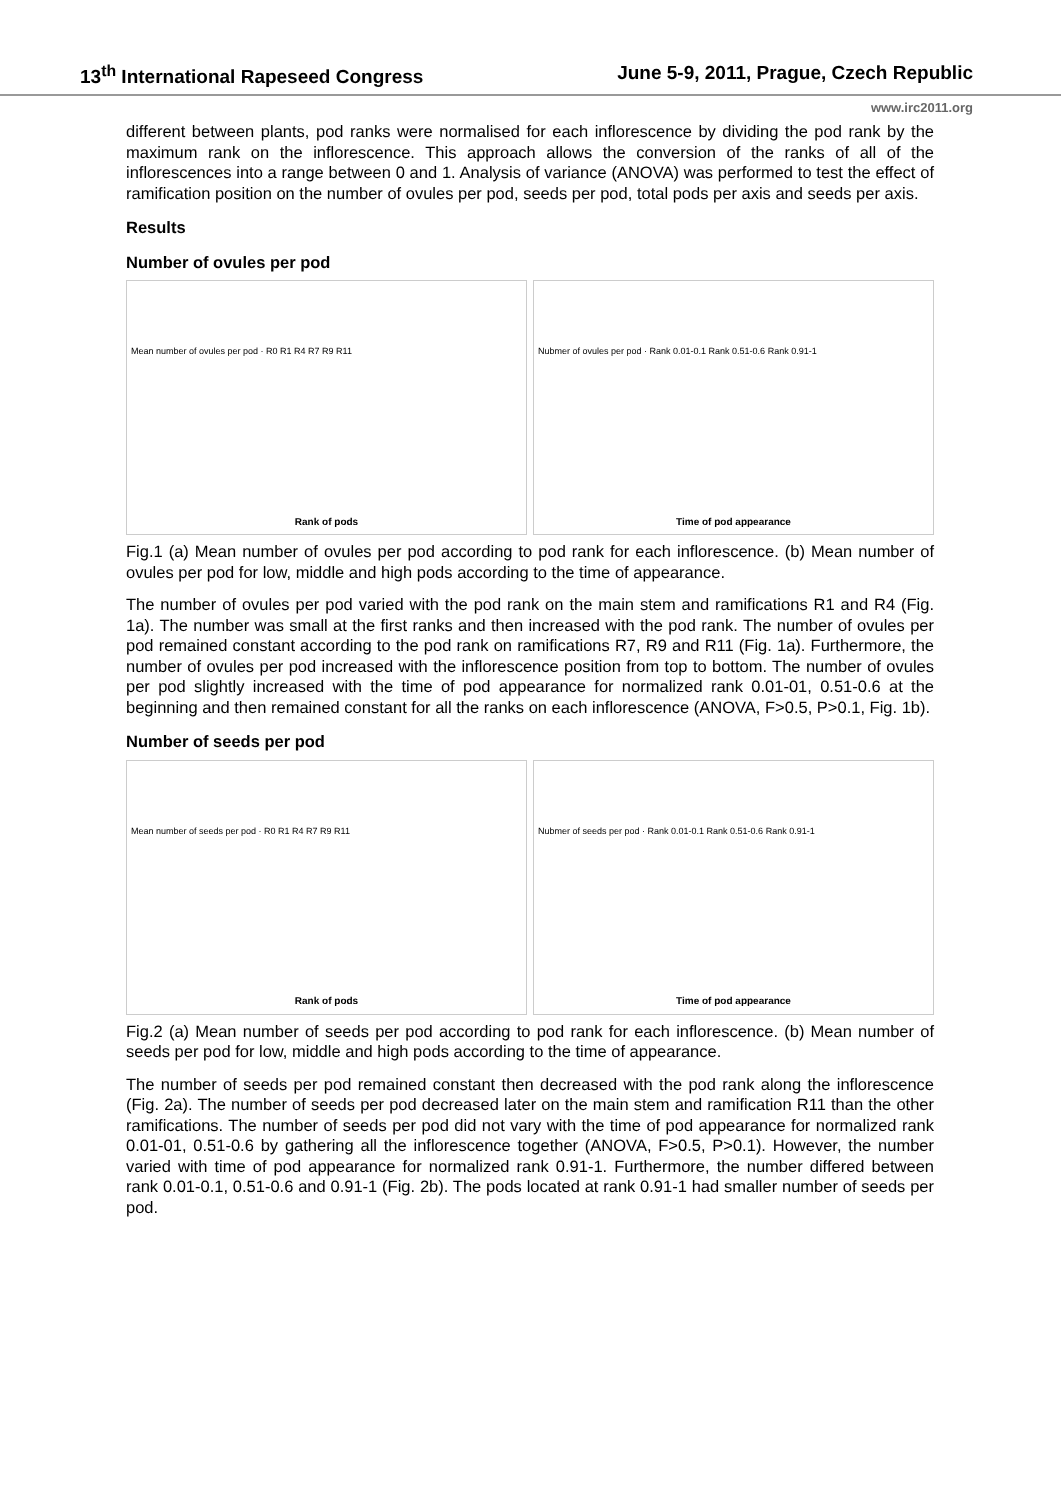13<sup>th</sup> International Rapeseed Congress June 5-9, 2011, Prague, Czech Republic
www.irc2011.org
different between plants, pod ranks were normalised for each inflorescence by dividing the pod rank by the maximum rank on the inflorescence. This approach allows the conversion of the ranks of all of the inflorescences into a range between 0 and 1. Analysis of variance (ANOVA) was performed to test the effect of ramification position on the number of ovules per pod, seeds per pod, total pods per axis and seeds per axis.
Results
Number of ovules per pod
Mean number of ovules per pod · R0 R1 R4 R7 R9 R11
Rank of pods
Nubmer of ovules per pod · Rank 0.01-0.1 Rank 0.51-0.6 Rank 0.91-1
Time of pod appearance
Fig.1 (a) Mean number of ovules per pod according to pod rank for each inflorescence. (b) Mean number of ovules per pod for low, middle and high pods according to the time of appearance.
The number of ovules per pod varied with the pod rank on the main stem and ramifications R1 and R4 (Fig. 1a). The number was small at the first ranks and then increased with the pod rank. The number of ovules per pod remained constant according to the pod rank on ramifications R7, R9 and R11 (Fig. 1a). Furthermore, the number of ovules per pod increased with the inflorescence position from top to bottom. The number of ovules per pod slightly increased with the time of pod appearance for normalized rank 0.01-01, 0.51-0.6 at the beginning and then remained constant for all the ranks on each inflorescence (ANOVA, F>0.5, P>0.1, Fig. 1b).
Number of seeds per pod
Mean number of seeds per pod · R0 R1 R4 R7 R9 R11
Rank of pods
Nubmer of seeds per pod · Rank 0.01-0.1 Rank 0.51-0.6 Rank 0.91-1
Time of pod appearance
Fig.2 (a) Mean number of seeds per pod according to pod rank for each inflorescence. (b) Mean number of seeds per pod for low, middle and high pods according to the time of appearance.
The number of seeds per pod remained constant then decreased with the pod rank along the inflorescence (Fig. 2a). The number of seeds per pod decreased later on the main stem and ramification R11 than the other ramifications. The number of seeds per pod did not vary with the time of pod appearance for normalized rank 0.01-01, 0.51-0.6 by gathering all the inflorescence together (ANOVA, F>0.5, P>0.1). However, the number varied with time of pod appearance for normalized rank 0.91-1. Furthermore, the number differed between rank 0.01-0.1, 0.51-0.6 and 0.91-1 (Fig. 2b). The pods located at rank 0.91-1 had smaller number of seeds per pod.